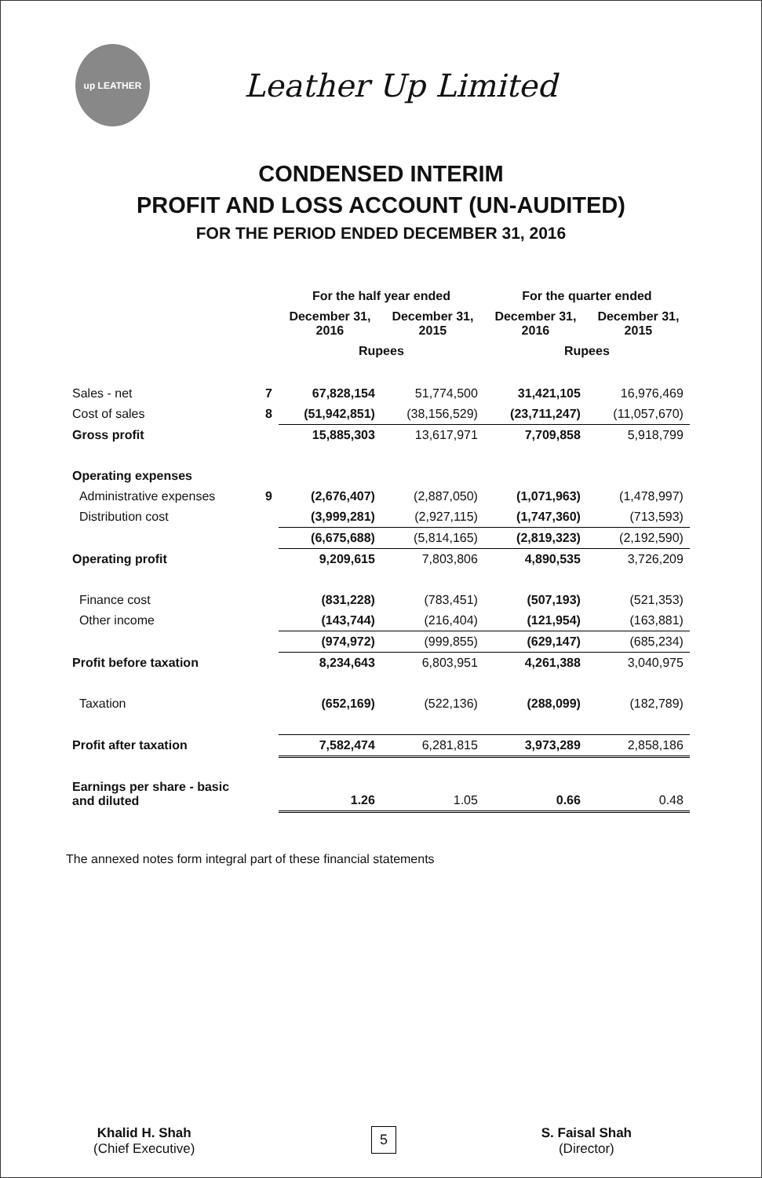up LEATHER
Leather Up Limited
CONDENSED INTERIM
PROFIT AND LOSS ACCOUNT (UN-AUDITED)
FOR THE PERIOD ENDED DECEMBER 31, 2016
| | | For the half year ended | | For the quarter ended | |
| --- | --- | --- | --- | --- | --- |
| | | December 31, 2016 | December 31, 2015 | December 31, 2016 | December 31, 2015 |
| | | Rupees | | Rupees | |
| Sales - net | 7 | 67,828,154 | 51,774,500 | 31,421,105 | 16,976,469 |
| Cost of sales | 8 | (51,942,851) | (38,156,529) | (23,711,247) | (11,057,670) |
| Gross profit | | 15,885,303 | 13,617,971 | 7,709,858 | 5,918,799 |
| Operating expenses | | | | | |
| Administrative expenses | 9 | (2,676,407) | (2,887,050) | (1,071,963) | (1,478,997) |
| Distribution cost | | (3,999,281) | (2,927,115) | (1,747,360) | (713,593) |
| | | (6,675,688) | (5,814,165) | (2,819,323) | (2,192,590) |
| Operating profit | | 9,209,615 | 7,803,806 | 4,890,535 | 3,726,209 |
| Finance cost | | (831,228) | (783,451) | (507,193) | (521,353) |
| Other income | | (143,744) | (216,404) | (121,954) | (163,881) |
| | | (974,972) | (999,855) | (629,147) | (685,234) |
| Profit before taxation | | 8,234,643 | 6,803,951 | 4,261,388 | 3,040,975 |
| Taxation | | (652,169) | (522,136) | (288,099) | (182,789) |
| Profit after taxation | | 7,582,474 | 6,281,815 | 3,973,289 | 2,858,186 |
| Earnings per share - basic and diluted | | 1.26 | 1.05 | 0.66 | 0.48 |
The annexed notes form integral part of these financial statements
Khalid H. Shah
(Chief Executive)
S. Faisal Shah
(Director)
5